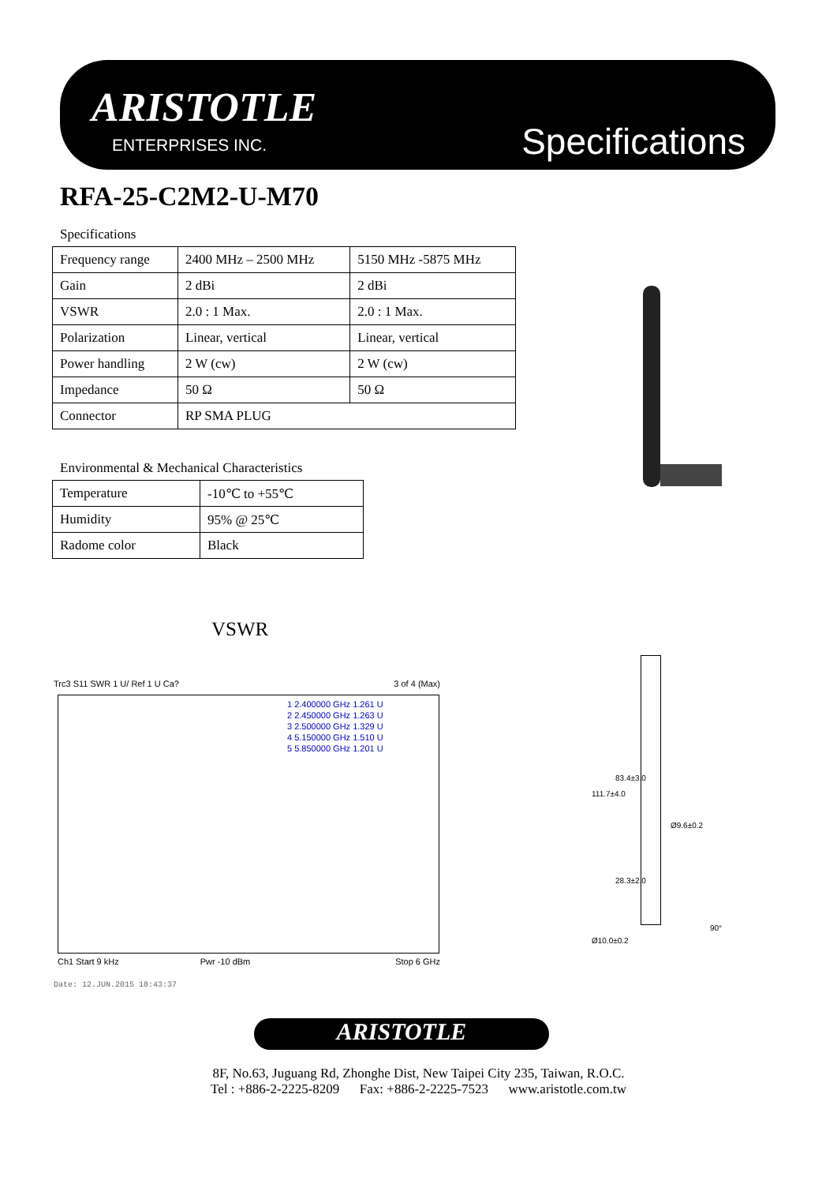ARISTOTLE
ENTERPRISES INC. Specifications
RFA-25-C2M2-U-M70
Specifications
| Frequency range | 2400 MHz – 2500 MHz | 5150 MHz -5875 MHz |
| Gain | 2 dBi | 2 dBi |
| VSWR | 2.0 : 1 Max. | 2.0 : 1 Max. |
| Polarization | Linear, vertical | Linear, vertical |
| Power handling | 2 W (cw) | 2 W (cw) |
| Impedance | 50 Ω | 50 Ω |
| Connector | RP SMA PLUG | |
Environmental & Mechanical Characteristics
| Temperature | -10℃ to +55℃ |
| Humidity | 95% @ 25℃ |
| Radome color | Black |
VSWR
Trc3 S11 SWR 1 U/ Ref 1 U Ca? 3 of 4 (Max)
1 2.400000 GHz 1.261 U
2 2.450000 GHz 1.263 U
3 2.500000 GHz 1.329 U
4 5.150000 GHz 1.510 U
5 5.850000 GHz 1.201 U
Ch1 Start 9 kHz Pwr -10 dBm Stop 6 GHz
Date: 12.JUN.2015 18:43:37
83.4±3.0
111.7±4.0
Ø9.6±0.2
28.3±2.0
Ø10.0±0.2
90°
ARISTOTLE
8F, No.63, Juguang Rd, Zhonghe Dist, New Taipei City 235, Taiwan, R.O.C.
Tel : +886-2-2225-8209 Fax: +886-2-2225-7523 www.aristotle.com.tw